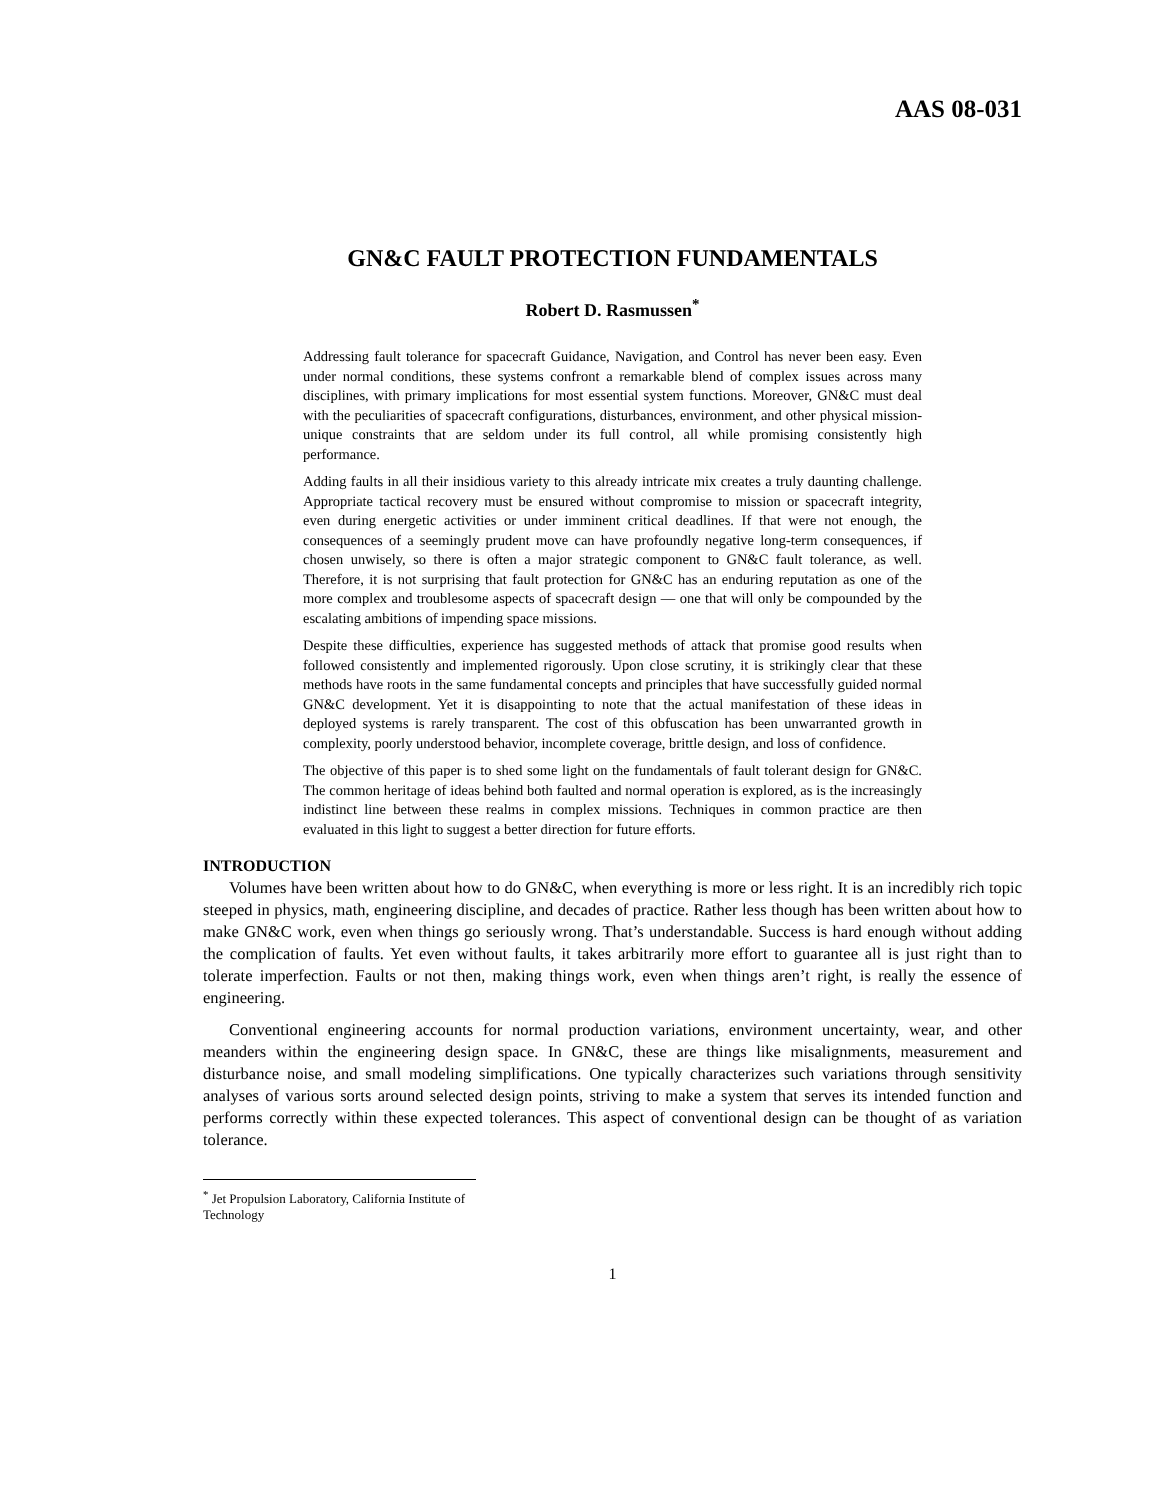AAS 08-031
GN&C FAULT PROTECTION FUNDAMENTALS
Robert D. Rasmussen<sup>*</sup>
Addressing fault tolerance for spacecraft Guidance, Navigation, and Control has never been easy. Even under normal conditions, these systems confront a remarkable blend of complex issues across many disciplines, with primary implications for most essential system functions. Moreover, GN&C must deal with the peculiarities of spacecraft configurations, disturbances, environment, and other physical mission-unique constraints that are seldom under its full control, all while promising consistently high performance.
Adding faults in all their insidious variety to this already intricate mix creates a truly daunting challenge. Appropriate tactical recovery must be ensured without compromise to mission or spacecraft integrity, even during energetic activities or under imminent critical deadlines. If that were not enough, the consequences of a seemingly prudent move can have profoundly negative long-term consequences, if chosen unwisely, so there is often a major strategic component to GN&C fault tolerance, as well. Therefore, it is not surprising that fault protection for GN&C has an enduring reputation as one of the more complex and troublesome aspects of spacecraft design — one that will only be compounded by the escalating ambitions of impending space missions.
Despite these difficulties, experience has suggested methods of attack that promise good results when followed consistently and implemented rigorously. Upon close scrutiny, it is strikingly clear that these methods have roots in the same fundamental concepts and principles that have successfully guided normal GN&C development. Yet it is disappointing to note that the actual manifestation of these ideas in deployed systems is rarely transparent. The cost of this obfuscation has been unwarranted growth in complexity, poorly understood behavior, incomplete coverage, brittle design, and loss of confidence.
The objective of this paper is to shed some light on the fundamentals of fault tolerant design for GN&C. The common heritage of ideas behind both faulted and normal operation is explored, as is the increasingly indistinct line between these realms in complex missions. Techniques in common practice are then evaluated in this light to suggest a better direction for future efforts.
INTRODUCTION
Volumes have been written about how to do GN&C, when everything is more or less right. It is an incredibly rich topic steeped in physics, math, engineering discipline, and decades of practice. Rather less though has been written about how to make GN&C work, even when things go seriously wrong. That’s understandable. Success is hard enough without adding the complication of faults. Yet even without faults, it takes arbitrarily more effort to guarantee all is just right than to tolerate imperfection. Faults or not then, making things work, even when things aren’t right, is really the essence of engineering.
Conventional engineering accounts for normal production variations, environment uncertainty, wear, and other meanders within the engineering design space. In GN&C, these are things like misalignments, measurement and disturbance noise, and small modeling simplifications. One typically characterizes such variations through sensitivity analyses of various sorts around selected design points, striving to make a system that serves its intended function and performs correctly within these expected tolerances. This aspect of conventional design can be thought of as variation tolerance.
<sup>*</sup> Jet Propulsion Laboratory, California Institute of Technology
1